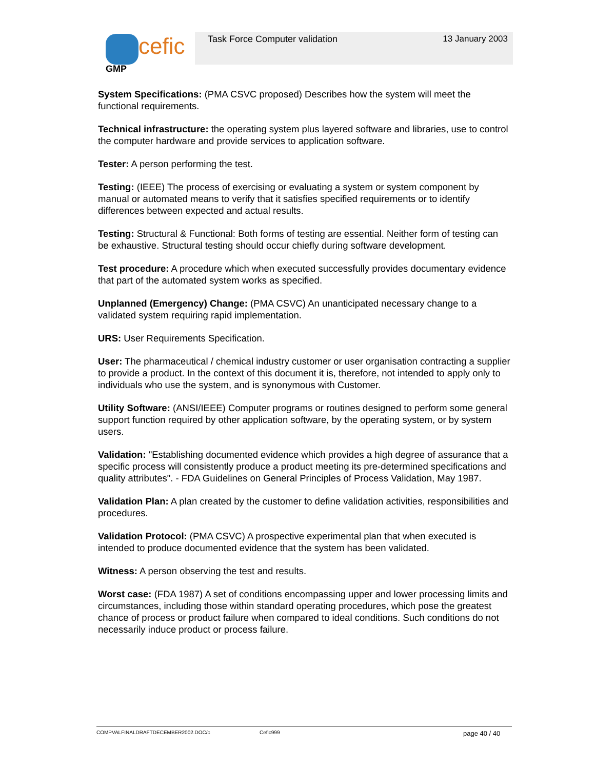cefic
GMP
Task Force Computer validation 13 January 2003
System Specifications: (PMA CSVC proposed) Describes how the system will meet the functional requirements.
Technical infrastructure: the operating system plus layered software and libraries, use to control the computer hardware and provide services to application software.
Tester: A person performing the test.
Testing: (IEEE) The process of exercising or evaluating a system or system component by manual or automated means to verify that it satisfies specified requirements or to identify differences between expected and actual results.
Testing: Structural & Functional: Both forms of testing are essential. Neither form of testing can be exhaustive. Structural testing should occur chiefly during software development.
Test procedure: A procedure which when executed successfully provides documentary evidence that part of the automated system works as specified.
Unplanned (Emergency) Change: (PMA CSVC) An unanticipated necessary change to a validated system requiring rapid implementation.
URS: User Requirements Specification.
User: The pharmaceutical / chemical industry customer or user organisation contracting a supplier to provide a product. In the context of this document it is, therefore, not intended to apply only to individuals who use the system, and is synonymous with Customer.
Utility Software: (ANSI/IEEE) Computer programs or routines designed to perform some general support function required by other application software, by the operating system, or by system users.
Validation: "Establishing documented evidence which provides a high degree of assurance that a specific process will consistently produce a product meeting its pre-determined specifications and quality attributes". - FDA Guidelines on General Principles of Process Validation, May 1987.
Validation Plan: A plan created by the customer to define validation activities, responsibilities and procedures.
Validation Protocol: (PMA CSVC) A prospective experimental plan that when executed is intended to produce documented evidence that the system has been validated.
Witness: A person observing the test and results.
Worst case: (FDA 1987) A set of conditions encompassing upper and lower processing limits and circumstances, including those within standard operating procedures, which pose the greatest chance of process or product failure when compared to ideal conditions. Such conditions do not necessarily induce product or process failure.
COMPVALFINALDRAFTDECEMBER2002.DOC/c Cefic999 page 40 / 40